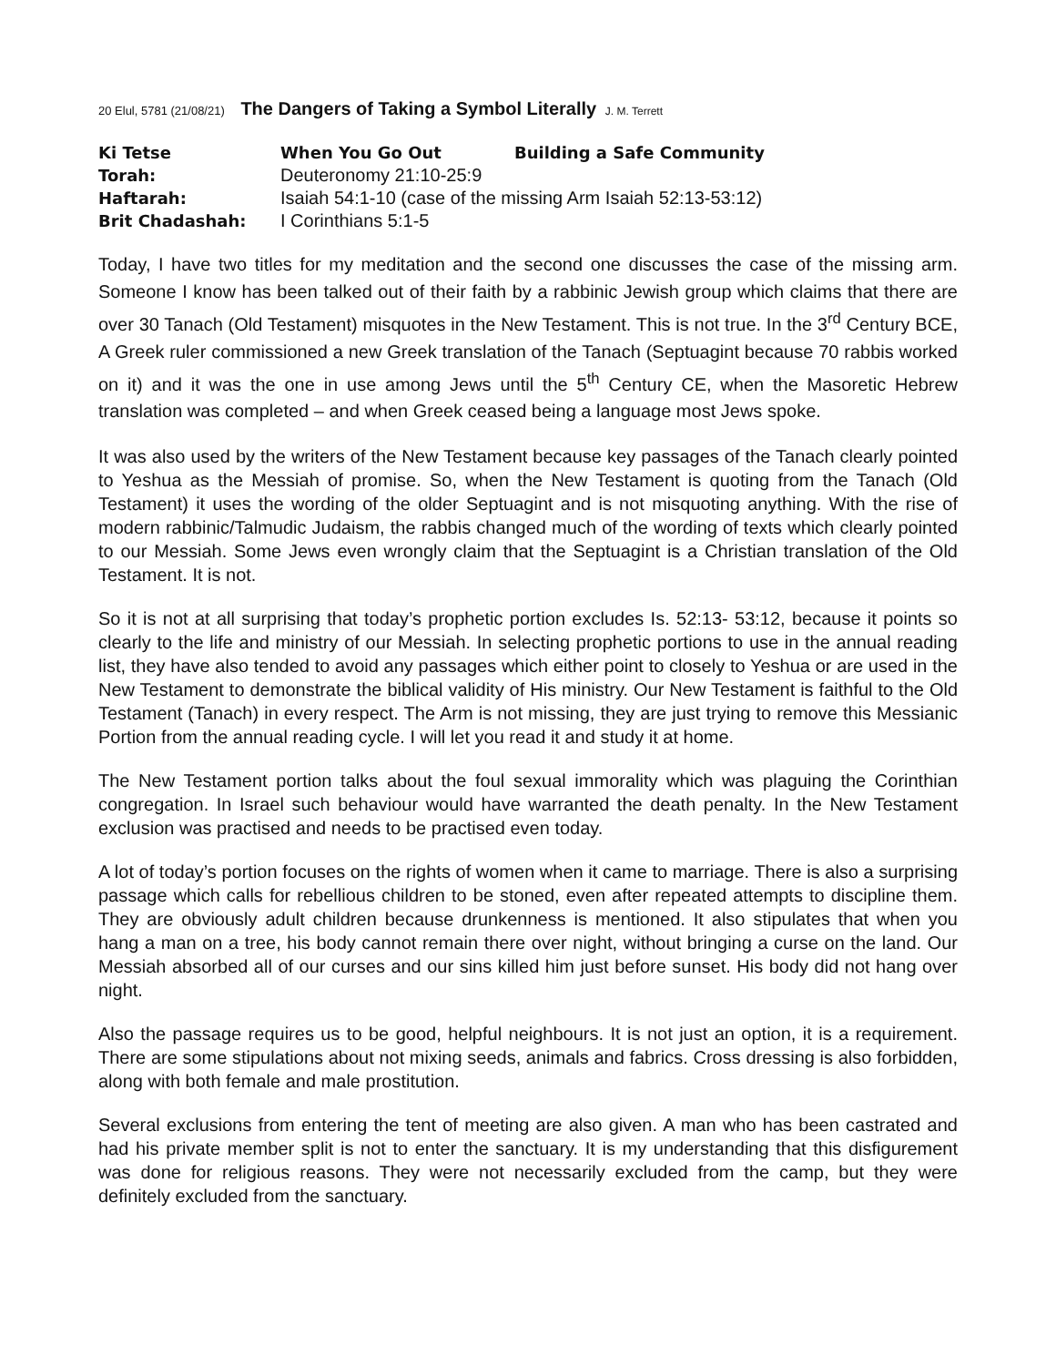20 Elul, 5781 (21/08/21) The Dangers of Taking a Symbol Literally J. M. Terrett
| Ki Tetse | When You Go Out Building a Safe Community |
| Torah: | Deuteronomy 21:10-25:9 |
| Haftarah: | Isaiah 54:1-10 (case of the missing Arm Isaiah 52:13-53:12) |
| Brit Chadashah: | I Corinthians 5:1-5 |
Today, I have two titles for my meditation and the second one discusses the case of the missing arm. Someone I know has been talked out of their faith by a rabbinic Jewish group which claims that there are over 30 Tanach (Old Testament) misquotes in the New Testament. This is not true. In the 3<sup>rd</sup> Century BCE, A Greek ruler commissioned a new Greek translation of the Tanach (Septuagint because 70 rabbis worked on it) and it was the one in use among Jews until the 5<sup>th</sup> Century CE, when the Masoretic Hebrew translation was completed – and when Greek ceased being a language most Jews spoke.
It was also used by the writers of the New Testament because key passages of the Tanach clearly pointed to Yeshua as the Messiah of promise. So, when the New Testament is quoting from the Tanach (Old Testament) it uses the wording of the older Septuagint and is not misquoting anything. With the rise of modern rabbinic/Talmudic Judaism, the rabbis changed much of the wording of texts which clearly pointed to our Messiah. Some Jews even wrongly claim that the Septuagint is a Christian translation of the Old Testament. It is not.
So it is not at all surprising that today’s prophetic portion excludes Is. 52:13- 53:12, because it points so clearly to the life and ministry of our Messiah. In selecting prophetic portions to use in the annual reading list, they have also tended to avoid any passages which either point to closely to Yeshua or are used in the New Testament to demonstrate the biblical validity of His ministry. Our New Testament is faithful to the Old Testament (Tanach) in every respect. The Arm is not missing, they are just trying to remove this Messianic Portion from the annual reading cycle. I will let you read it and study it at home.
The New Testament portion talks about the foul sexual immorality which was plaguing the Corinthian congregation. In Israel such behaviour would have warranted the death penalty. In the New Testament exclusion was practised and needs to be practised even today.
A lot of today’s portion focuses on the rights of women when it came to marriage. There is also a surprising passage which calls for rebellious children to be stoned, even after repeated attempts to discipline them. They are obviously adult children because drunkenness is mentioned. It also stipulates that when you hang a man on a tree, his body cannot remain there over night, without bringing a curse on the land. Our Messiah absorbed all of our curses and our sins killed him just before sunset. His body did not hang over night.
Also the passage requires us to be good, helpful neighbours. It is not just an option, it is a requirement. There are some stipulations about not mixing seeds, animals and fabrics. Cross dressing is also forbidden, along with both female and male prostitution.
Several exclusions from entering the tent of meeting are also given. A man who has been castrated and had his private member split is not to enter the sanctuary. It is my understanding that this disfigurement was done for religious reasons. They were not necessarily excluded from the camp, but they were definitely excluded from the sanctuary.